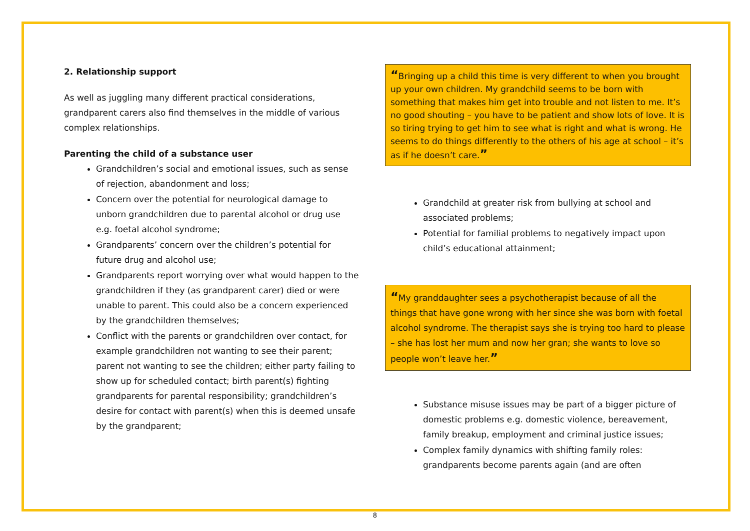2. Relationship support
As well as juggling many different practical considerations, grandparent carers also find themselves in the middle of various complex relationships.
Parenting the child of a substance user
Grandchildren’s social and emotional issues, such as sense of rejection, abandonment and loss;
Concern over the potential for neurological damage to unborn grandchildren due to parental alcohol or drug use e.g. foetal alcohol syndrome;
Grandparents’ concern over the children’s potential for future drug and alcohol use;
Grandparents report worrying over what would happen to the grandchildren if they (as grandparent carer) died or were unable to parent. This could also be a concern experienced by the grandchildren themselves;
Conflict with the parents or grandchildren over contact, for example grandchildren not wanting to see their parent; parent not wanting to see the children; either party failing to show up for scheduled contact; birth parent(s) fighting grandparents for parental responsibility; grandchildren’s desire for contact with parent(s) when this is deemed unsafe by the grandparent;
“Bringing up a child this time is very different to when you brought up your own children. My grandchild seems to be born with something that makes him get into trouble and not listen to me. It’s no good shouting – you have to be patient and show lots of love. It is so tiring trying to get him to see what is right and what is wrong. He seems to do things differently to the others of his age at school – it’s as if he doesn’t care.”
Grandchild at greater risk from bullying at school and associated problems;
Potential for familial problems to negatively impact upon child’s educational attainment;
“My granddaughter sees a psychotherapist because of all the things that have gone wrong with her since she was born with foetal alcohol syndrome. The therapist says she is trying too hard to please – she has lost her mum and now her gran; she wants to love so people won’t leave her.”
Substance misuse issues may be part of a bigger picture of domestic problems e.g. domestic violence, bereavement, family breakup, employment and criminal justice issues;
Complex family dynamics with shifting family roles: grandparents become parents again (and are often
8